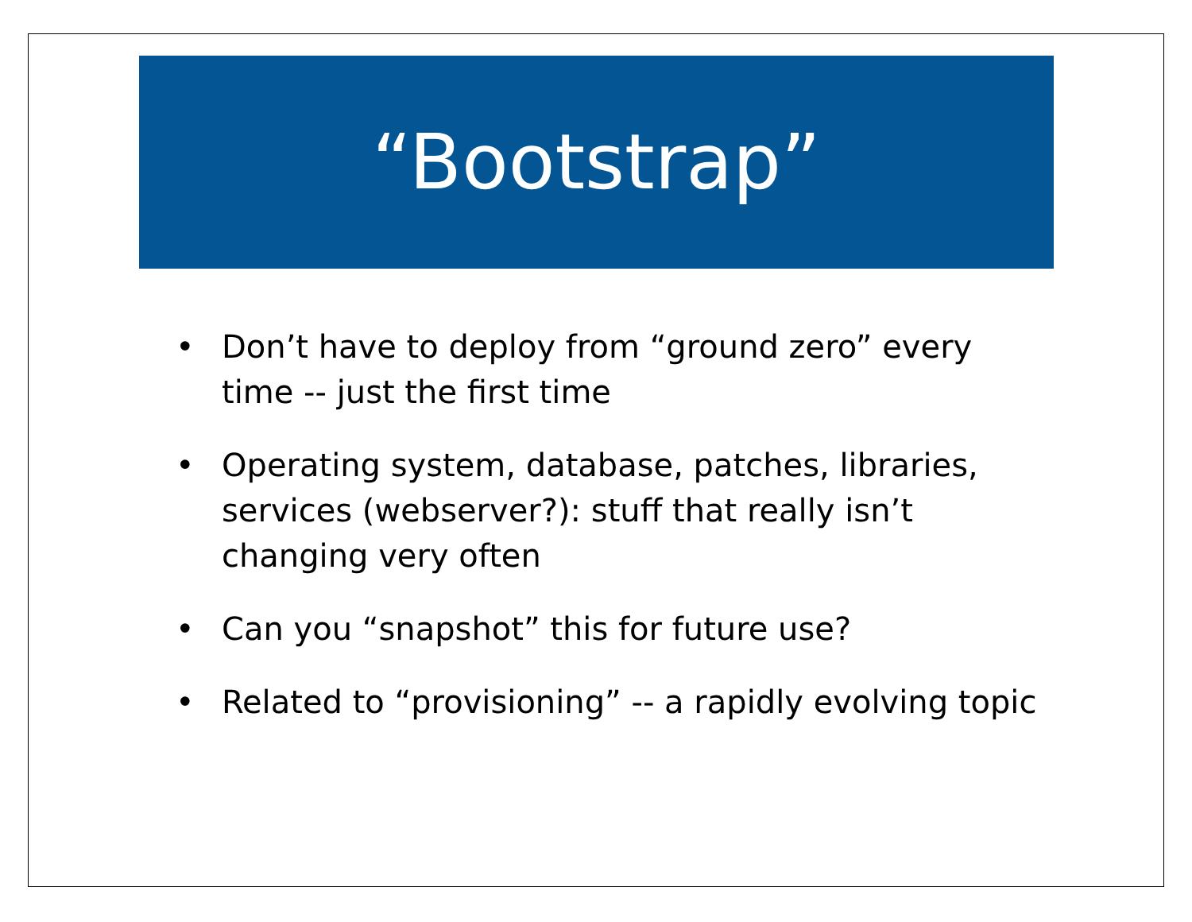“Bootstrap”
• Don’t have to deploy from “ground zero” every time -- just the first time
• Operating system, database, patches, libraries, services (webserver?): stuff that really isn’t changing very often
• Can you “snapshot” this for future use?
• Related to “provisioning” -- a rapidly evolving topic